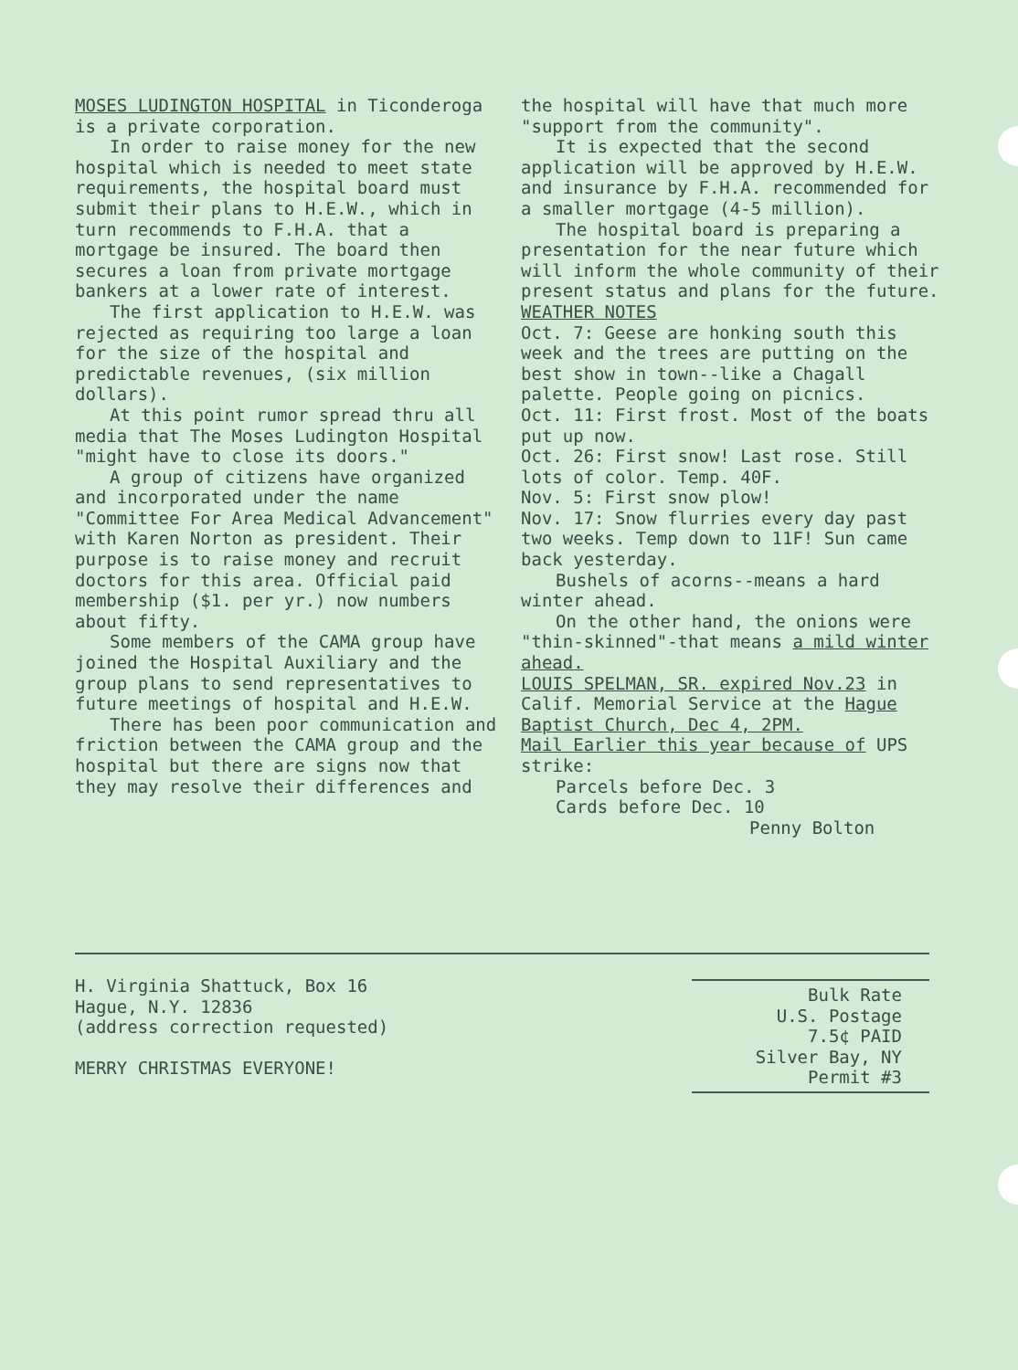MOSES LUDINGTON HOSPITAL in Ticonderoga is a private corporation.
In order to raise money for the new hospital which is needed to meet state requirements, the hospital board must submit their plans to H.E.W., which in turn recommends to F.H.A. that a mortgage be insured. The board then secures a loan from private mortgage bankers at a lower rate of interest.
The first application to H.E.W. was rejected as requiring too large a loan for the size of the hospital and predictable revenues, (six million dollars).
At this point rumor spread thru all media that The Moses Ludington Hospital "might have to close its doors."
A group of citizens have organized and incorporated under the name "Committee For Area Medical Advancement" with Karen Norton as president. Their purpose is to raise money and recruit doctors for this area. Official paid membership ($1. per yr.) now numbers about fifty.
Some members of the CAMA group have joined the Hospital Auxiliary and the group plans to send representatives to future meetings of hospital and H.E.W.
There has been poor communication and friction between the CAMA group and the hospital but there are signs now that they may resolve their differences and
the hospital will have that much more "support from the community".
It is expected that the second application will be approved by H.E.W. and insurance by F.H.A. recommended for a smaller mortgage (4-5 million).
The hospital board is preparing a presentation for the near future which will inform the whole community of their present status and plans for the future.
WEATHER NOTES
Oct. 7: Geese are honking south this week and the trees are putting on the best show in town--like a Chagall palette. People going on picnics.
Oct. 11: First frost. Most of the boats put up now.
Oct. 26: First snow! Last rose. Still lots of color. Temp. 40F.
Nov. 5: First snow plow!
Nov. 17: Snow flurries every day past two weeks. Temp down to 11F! Sun came back yesterday.
Bushels of acorns--means a hard winter ahead.
On the other hand, the onions were "thin-skinned"-that means a mild winter ahead.
LOUIS SPELMAN, SR. expired Nov.23 in Calif. Memorial Service at the Hague Baptist Church, Dec 4, 2PM.
Mail Earlier this year because of UPS strike:
Parcels before Dec. 3
Cards before Dec. 10
Penny Bolton
H. Virginia Shattuck, Box 16
Hague, N.Y. 12836
(address correction requested)
MERRY CHRISTMAS EVERYONE!
Bulk Rate
U.S. Postage
7.5¢ PAID
Silver Bay, NY
Permit #3